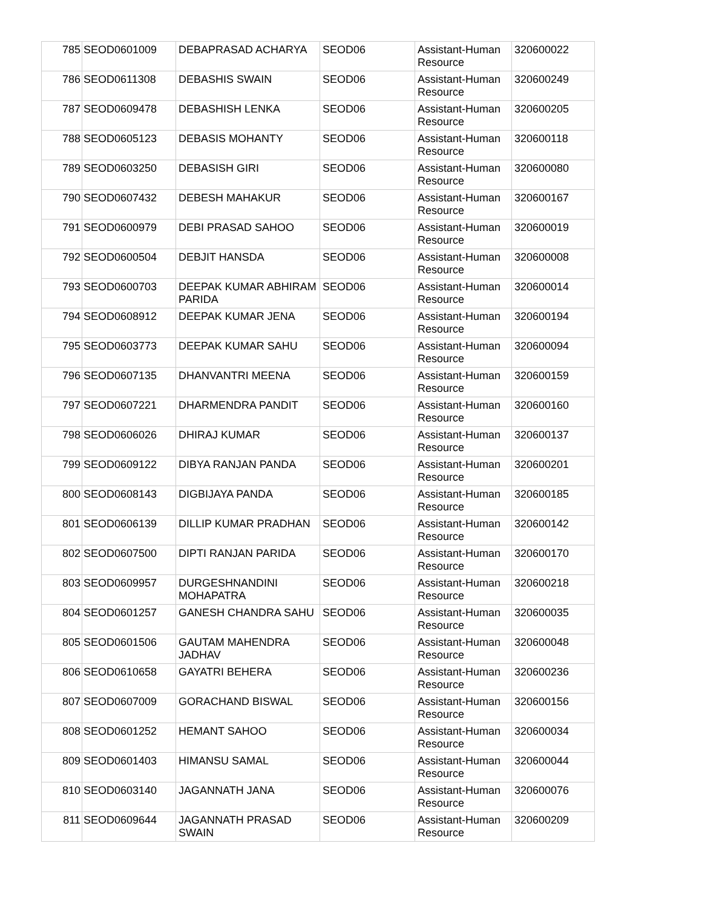| 785 | SEOD0601009 | DEBAPRASAD ACHARYA | SEOD06 | Assistant-Human Resource | 320600022 |
| 786 | SEOD0611308 | DEBASHIS SWAIN | SEOD06 | Assistant-Human Resource | 320600249 |
| 787 | SEOD0609478 | DEBASHISH LENKA | SEOD06 | Assistant-Human Resource | 320600205 |
| 788 | SEOD0605123 | DEBASIS MOHANTY | SEOD06 | Assistant-Human Resource | 320600118 |
| 789 | SEOD0603250 | DEBASISH GIRI | SEOD06 | Assistant-Human Resource | 320600080 |
| 790 | SEOD0607432 | DEBESH MAHAKUR | SEOD06 | Assistant-Human Resource | 320600167 |
| 791 | SEOD0600979 | DEBI PRASAD SAHOO | SEOD06 | Assistant-Human Resource | 320600019 |
| 792 | SEOD0600504 | DEBJIT HANSDA | SEOD06 | Assistant-Human Resource | 320600008 |
| 793 | SEOD0600703 | DEEPAK KUMAR ABHIRAM PARIDA | SEOD06 | Assistant-Human Resource | 320600014 |
| 794 | SEOD0608912 | DEEPAK KUMAR JENA | SEOD06 | Assistant-Human Resource | 320600194 |
| 795 | SEOD0603773 | DEEPAK KUMAR SAHU | SEOD06 | Assistant-Human Resource | 320600094 |
| 796 | SEOD0607135 | DHANVANTRI MEENA | SEOD06 | Assistant-Human Resource | 320600159 |
| 797 | SEOD0607221 | DHARMENDRA PANDIT | SEOD06 | Assistant-Human Resource | 320600160 |
| 798 | SEOD0606026 | DHIRAJ KUMAR | SEOD06 | Assistant-Human Resource | 320600137 |
| 799 | SEOD0609122 | DIBYA RANJAN PANDA | SEOD06 | Assistant-Human Resource | 320600201 |
| 800 | SEOD0608143 | DIGBIJAYA PANDA | SEOD06 | Assistant-Human Resource | 320600185 |
| 801 | SEOD0606139 | DILLIP KUMAR PRADHAN | SEOD06 | Assistant-Human Resource | 320600142 |
| 802 | SEOD0607500 | DIPTI RANJAN PARIDA | SEOD06 | Assistant-Human Resource | 320600170 |
| 803 | SEOD0609957 | DURGESHNANDINI MOHAPATRA | SEOD06 | Assistant-Human Resource | 320600218 |
| 804 | SEOD0601257 | GANESH CHANDRA SAHU | SEOD06 | Assistant-Human Resource | 320600035 |
| 805 | SEOD0601506 | GAUTAM MAHENDRA JADHAV | SEOD06 | Assistant-Human Resource | 320600048 |
| 806 | SEOD0610658 | GAYATRI BEHERA | SEOD06 | Assistant-Human Resource | 320600236 |
| 807 | SEOD0607009 | GORACHAND BISWAL | SEOD06 | Assistant-Human Resource | 320600156 |
| 808 | SEOD0601252 | HEMANT SAHOO | SEOD06 | Assistant-Human Resource | 320600034 |
| 809 | SEOD0601403 | HIMANSU SAMAL | SEOD06 | Assistant-Human Resource | 320600044 |
| 810 | SEOD0603140 | JAGANNATH JANA | SEOD06 | Assistant-Human Resource | 320600076 |
| 811 | SEOD0609644 | JAGANNATH PRASAD SWAIN | SEOD06 | Assistant-Human Resource | 320600209 |